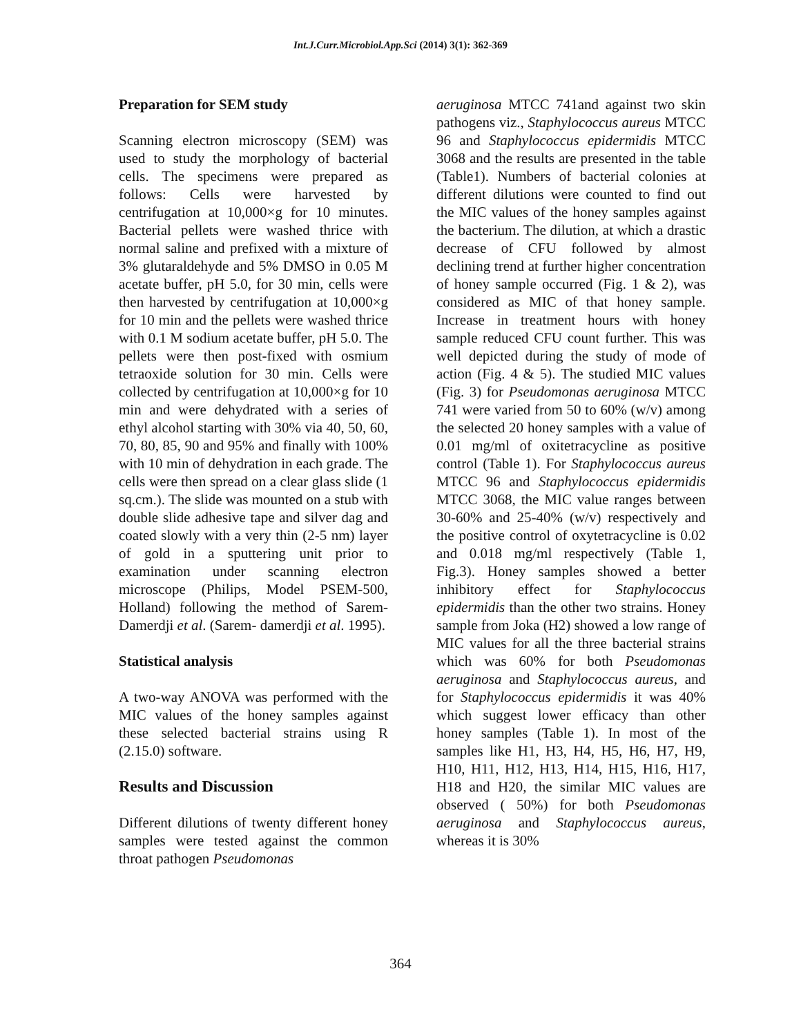Int.J.Curr.Microbiol.App.Sci (2014) 3(1): 362-369
Preparation for SEM study
Scanning electron microscopy (SEM) was used to study the morphology of bacterial cells. The specimens were prepared as follows: Cells were harvested by centrifugation at 10,000×g for 10 minutes. Bacterial pellets were washed thrice with normal saline and prefixed with a mixture of 3% glutaraldehyde and 5% DMSO in 0.05 M acetate buffer, pH 5.0, for 30 min, cells were then harvested by centrifugation at 10,000×g for 10 min and the pellets were washed thrice with 0.1 M sodium acetate buffer, pH 5.0. The pellets were then post-fixed with osmium tetraoxide solution for 30 min. Cells were collected by centrifugation at 10,000×g for 10 min and were dehydrated with a series of ethyl alcohol starting with 30% via 40, 50, 60, 70, 80, 85, 90 and 95% and finally with 100% with 10 min of dehydration in each grade. The cells were then spread on a clear glass slide (1 sq.cm.). The slide was mounted on a stub with double slide adhesive tape and silver dag and coated slowly with a very thin (2-5 nm) layer of gold in a sputtering unit prior to examination under scanning electron microscope (Philips, Model PSEM-500, Holland) following the method of Sarem-Damerdji et al. (Sarem- damerdji et al. 1995).
Statistical analysis
A two-way ANOVA was performed with the MIC values of the honey samples against these selected bacterial strains using R (2.15.0) software.
Results and Discussion
Different dilutions of twenty different honey samples were tested against the common throat pathogen Pseudomonas
aeruginosa MTCC 741and against two skin pathogens viz., Staphylococcus aureus MTCC 96 and Staphylococcus epidermidis MTCC 3068 and the results are presented in the table (Table1). Numbers of bacterial colonies at different dilutions were counted to find out the MIC values of the honey samples against the bacterium. The dilution, at which a drastic decrease of CFU followed by almost declining trend at further higher concentration of honey sample occurred (Fig. 1 & 2), was considered as MIC of that honey sample. Increase in treatment hours with honey sample reduced CFU count further. This was well depicted during the study of mode of action (Fig. 4 & 5). The studied MIC values (Fig. 3) for Pseudomonas aeruginosa MTCC 741 were varied from 50 to 60% (w/v) among the selected 20 honey samples with a value of 0.01 mg/ml of oxitetracycline as positive control (Table 1). For Staphylococcus aureus MTCC 96 and Staphylococcus epidermidis MTCC 3068, the MIC value ranges between 30-60% and 25-40% (w/v) respectively and the positive control of oxytetracycline is 0.02 and 0.018 mg/ml respectively (Table 1, Fig.3). Honey samples showed a better inhibitory effect for Staphylococcus epidermidis than the other two strains. Honey sample from Joka (H2) showed a low range of MIC values for all the three bacterial strains which was 60% for both Pseudomonas aeruginosa and Staphylococcus aureus, and for Staphylococcus epidermidis it was 40% which suggest lower efficacy than other honey samples (Table 1). In most of the samples like H1, H3, H4, H5, H6, H7, H9, H10, H11, H12, H13, H14, H15, H16, H17, H18 and H20, the similar MIC values are observed ( 50%) for both Pseudomonas aeruginosa and Staphylococcus aureus, whereas it is 30%
364